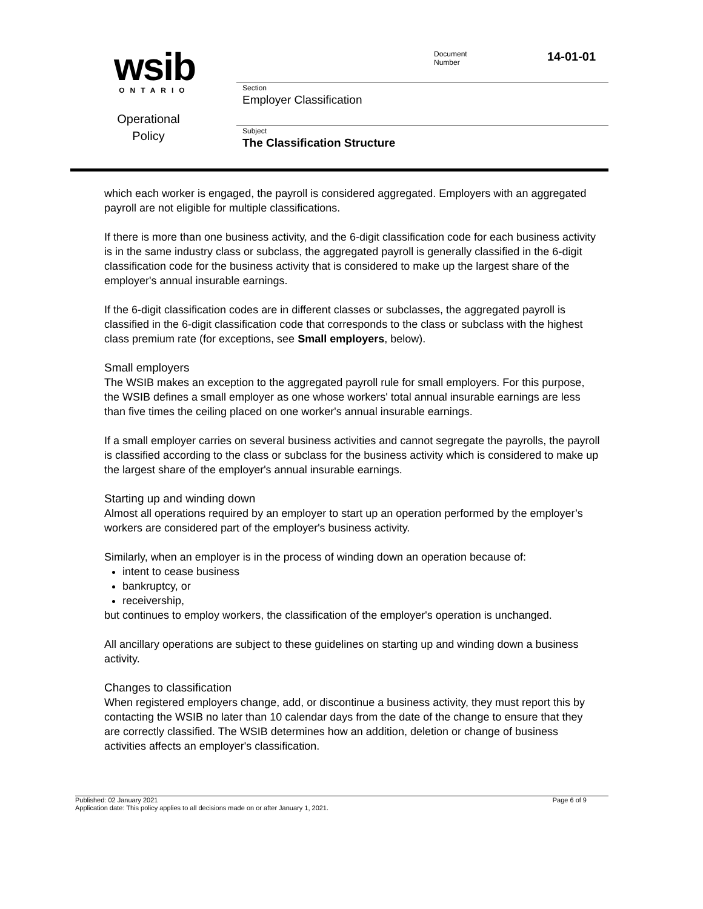wsib
ONTARIO
Operational
Policy
Document
Number
14-01-01
Section
Employer Classification
Subject
The Classification Structure
which each worker is engaged, the payroll is considered aggregated. Employers with an aggregated payroll are not eligible for multiple classifications.
If there is more than one business activity, and the 6-digit classification code for each business activity is in the same industry class or subclass, the aggregated payroll is generally classified in the 6-digit classification code for the business activity that is considered to make up the largest share of the employer's annual insurable earnings.
If the 6-digit classification codes are in different classes or subclasses, the aggregated payroll is classified in the 6-digit classification code that corresponds to the class or subclass with the highest class premium rate (for exceptions, see Small employers, below).
Small employers
The WSIB makes an exception to the aggregated payroll rule for small employers. For this purpose, the WSIB defines a small employer as one whose workers' total annual insurable earnings are less than five times the ceiling placed on one worker's annual insurable earnings.
If a small employer carries on several business activities and cannot segregate the payrolls, the payroll is classified according to the class or subclass for the business activity which is considered to make up the largest share of the employer's annual insurable earnings.
Starting up and winding down
Almost all operations required by an employer to start up an operation performed by the employer’s workers are considered part of the employer's business activity.
Similarly, when an employer is in the process of winding down an operation because of:
intent to cease business
bankruptcy, or
receivership,
but continues to employ workers, the classification of the employer's operation is unchanged.
All ancillary operations are subject to these guidelines on starting up and winding down a business activity.
Changes to classification
When registered employers change, add, or discontinue a business activity, they must report this by contacting the WSIB no later than 10 calendar days from the date of the change to ensure that they are correctly classified. The WSIB determines how an addition, deletion or change of business activities affects an employer's classification.
Page 6 of 9 Published: 02 January 2021
Application date: This policy applies to all decisions made on or after January 1, 2021.